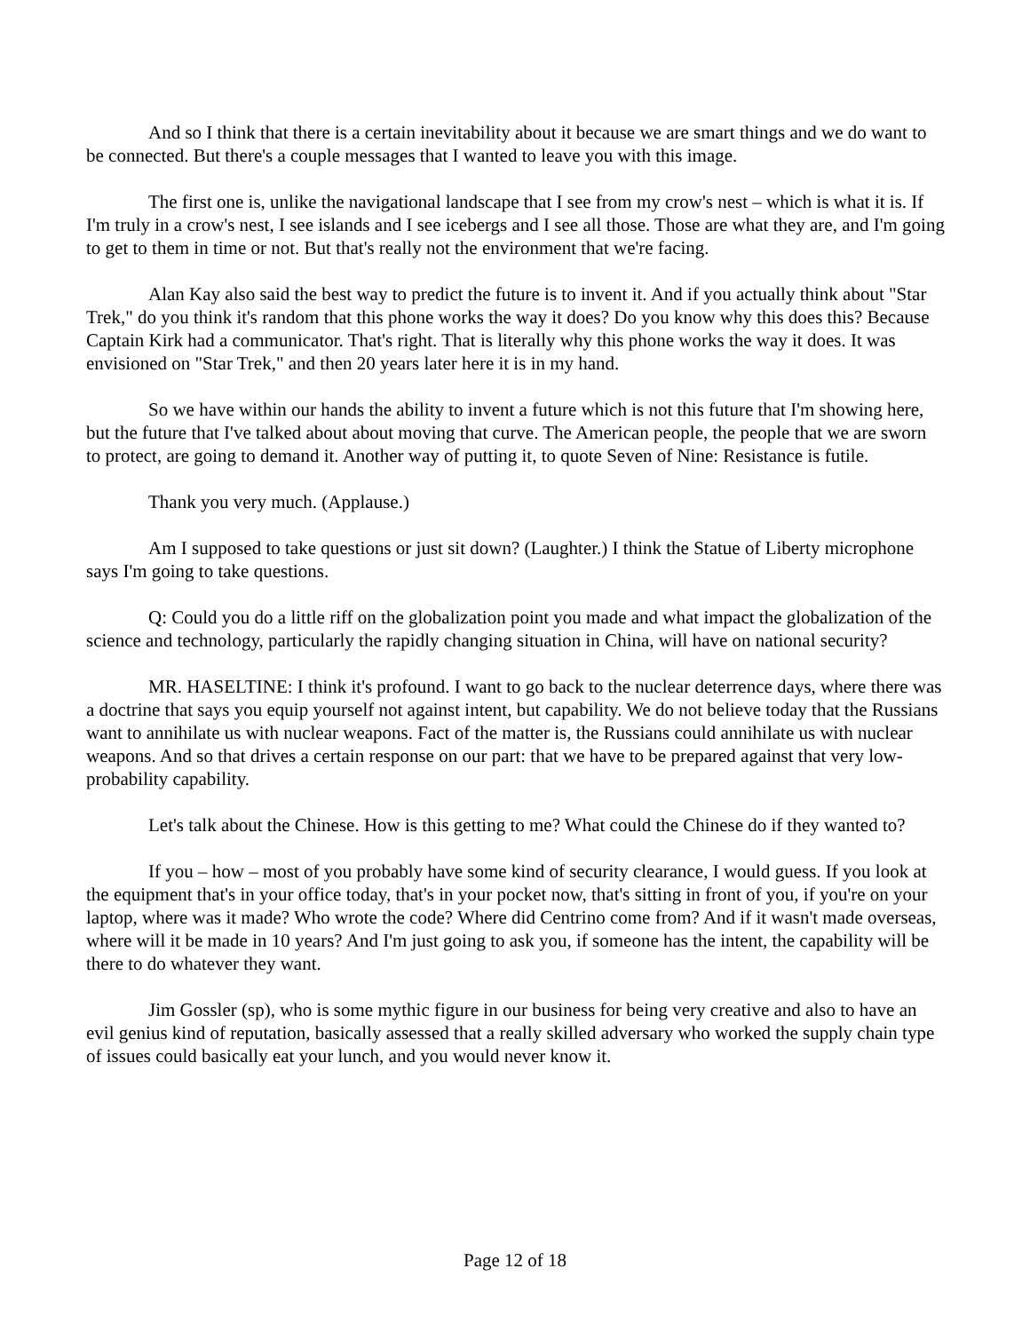And so I think that there is a certain inevitability about it because we are smart things and we do want to be connected. But there's a couple messages that I wanted to leave you with this image.
The first one is, unlike the navigational landscape that I see from my crow's nest – which is what it is. If I'm truly in a crow's nest, I see islands and I see icebergs and I see all those. Those are what they are, and I'm going to get to them in time or not. But that's really not the environment that we're facing.
Alan Kay also said the best way to predict the future is to invent it. And if you actually think about "Star Trek," do you think it's random that this phone works the way it does? Do you know why this does this? Because Captain Kirk had a communicator. That's right. That is literally why this phone works the way it does. It was envisioned on "Star Trek," and then 20 years later here it is in my hand.
So we have within our hands the ability to invent a future which is not this future that I'm showing here, but the future that I've talked about about moving that curve. The American people, the people that we are sworn to protect, are going to demand it. Another way of putting it, to quote Seven of Nine: Resistance is futile.
Thank you very much. (Applause.)
Am I supposed to take questions or just sit down? (Laughter.) I think the Statue of Liberty microphone says I'm going to take questions.
Q: Could you do a little riff on the globalization point you made and what impact the globalization of the science and technology, particularly the rapidly changing situation in China, will have on national security?
MR. HASELTINE: I think it's profound. I want to go back to the nuclear deterrence days, where there was a doctrine that says you equip yourself not against intent, but capability. We do not believe today that the Russians want to annihilate us with nuclear weapons. Fact of the matter is, the Russians could annihilate us with nuclear weapons. And so that drives a certain response on our part: that we have to be prepared against that very low-probability capability.
Let's talk about the Chinese. How is this getting to me? What could the Chinese do if they wanted to?
If you – how – most of you probably have some kind of security clearance, I would guess. If you look at the equipment that's in your office today, that's in your pocket now, that's sitting in front of you, if you're on your laptop, where was it made? Who wrote the code? Where did Centrino come from? And if it wasn't made overseas, where will it be made in 10 years? And I'm just going to ask you, if someone has the intent, the capability will be there to do whatever they want.
Jim Gossler (sp), who is some mythic figure in our business for being very creative and also to have an evil genius kind of reputation, basically assessed that a really skilled adversary who worked the supply chain type of issues could basically eat your lunch, and you would never know it.
Page 12 of 18